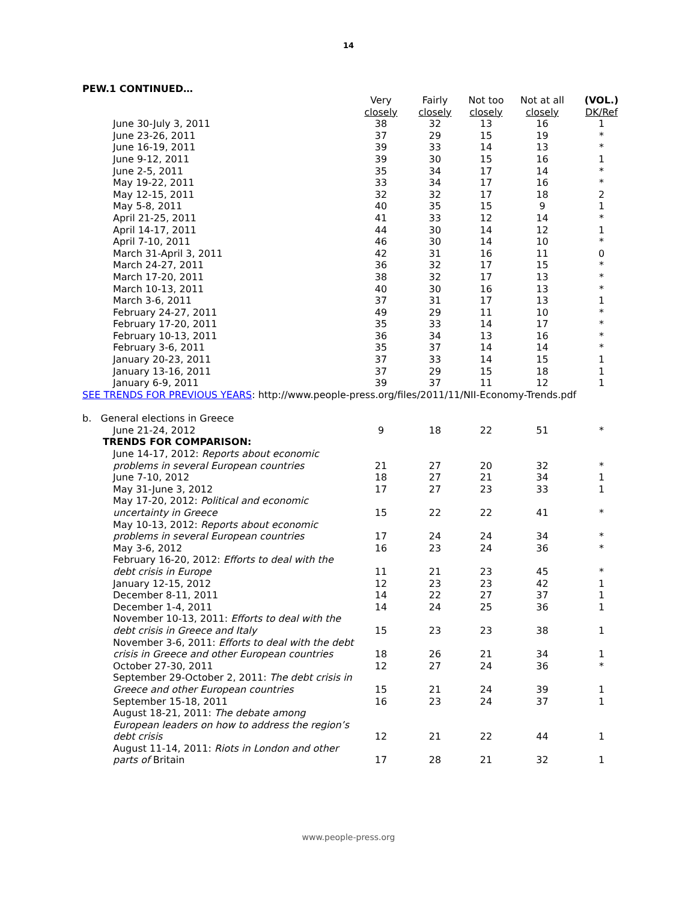14
PEW.1 CONTINUED…
| | Very closely | Fairly closely | Not too closely | Not at all closely | (VOL.) DK/Ref |
| --- | --- | --- | --- | --- | --- |
| June 30-July 3, 2011 | 38 | 32 | 13 | 16 | 1 |
| June 23-26, 2011 | 37 | 29 | 15 | 19 | * |
| June 16-19, 2011 | 39 | 33 | 14 | 13 | * |
| June 9-12, 2011 | 39 | 30 | 15 | 16 | 1 |
| June 2-5, 2011 | 35 | 34 | 17 | 14 | * |
| May 19-22, 2011 | 33 | 34 | 17 | 16 | * |
| May 12-15, 2011 | 32 | 32 | 17 | 18 | 2 |
| May 5-8, 2011 | 40 | 35 | 15 | 9 | 1 |
| April 21-25, 2011 | 41 | 33 | 12 | 14 | * |
| April 14-17, 2011 | 44 | 30 | 14 | 12 | 1 |
| April 7-10, 2011 | 46 | 30 | 14 | 10 | * |
| March 31-April 3, 2011 | 42 | 31 | 16 | 11 | 0 |
| March 24-27, 2011 | 36 | 32 | 17 | 15 | * |
| March 17-20, 2011 | 38 | 32 | 17 | 13 | * |
| March 10-13, 2011 | 40 | 30 | 16 | 13 | * |
| March 3-6, 2011 | 37 | 31 | 17 | 13 | 1 |
| February 24-27, 2011 | 49 | 29 | 11 | 10 | * |
| February 17-20, 2011 | 35 | 33 | 14 | 17 | * |
| February 10-13, 2011 | 36 | 34 | 13 | 16 | * |
| February 3-6, 2011 | 35 | 37 | 14 | 14 | * |
| January 20-23, 2011 | 37 | 33 | 14 | 15 | 1 |
| January 13-16, 2011 | 37 | 29 | 15 | 18 | 1 |
| January 6-9, 2011 | 39 | 37 | 11 | 12 | 1 |
SEE TRENDS FOR PREVIOUS YEARS: http://www.people-press.org/files/2011/11/NII-Economy-Trends.pdf
| b. General elections in Greece | | | | | |
| June 21-24, 2012 | 9 | 18 | 22 | 51 | * |
| TRENDS FOR COMPARISON: | | | | | |
| June 14-17, 2012: Reports about economic problems in several European countries | 21 | 27 | 20 | 32 | * |
| June 7-10, 2012 | 18 | 27 | 21 | 34 | 1 |
| May 31-June 3, 2012 | 17 | 27 | 23 | 33 | 1 |
| May 17-20, 2012: Political and economic uncertainty in Greece | 15 | 22 | 22 | 41 | * |
| May 10-13, 2012: Reports about economic problems in several European countries | 17 | 24 | 24 | 34 | * |
| May 3-6, 2012 | 16 | 23 | 24 | 36 | * |
| February 16-20, 2012: Efforts to deal with the debt crisis in Europe | 11 | 21 | 23 | 45 | * |
| January 12-15, 2012 | 12 | 23 | 23 | 42 | 1 |
| December 8-11, 2011 | 14 | 22 | 27 | 37 | 1 |
| December 1-4, 2011 | 14 | 24 | 25 | 36 | 1 |
| November 10-13, 2011: Efforts to deal with the debt crisis in Greece and Italy | 15 | 23 | 23 | 38 | 1 |
| November 3-6, 2011: Efforts to deal with the debt crisis in Greece and other European countries | 18 | 26 | 21 | 34 | 1 |
| October 27-30, 2011 | 12 | 27 | 24 | 36 | * |
| September 29-October 2, 2011: The debt crisis in Greece and other European countries | 15 | 21 | 24 | 39 | 1 |
| September 15-18, 2011 | 16 | 23 | 24 | 37 | 1 |
| August 18-21, 2011: The debate among European leaders on how to address the region’s debt crisis | 12 | 21 | 22 | 44 | 1 |
| August 11-14, 2011: Riots in London and other parts of Britain | 17 | 28 | 21 | 32 | 1 |
www.people-press.org